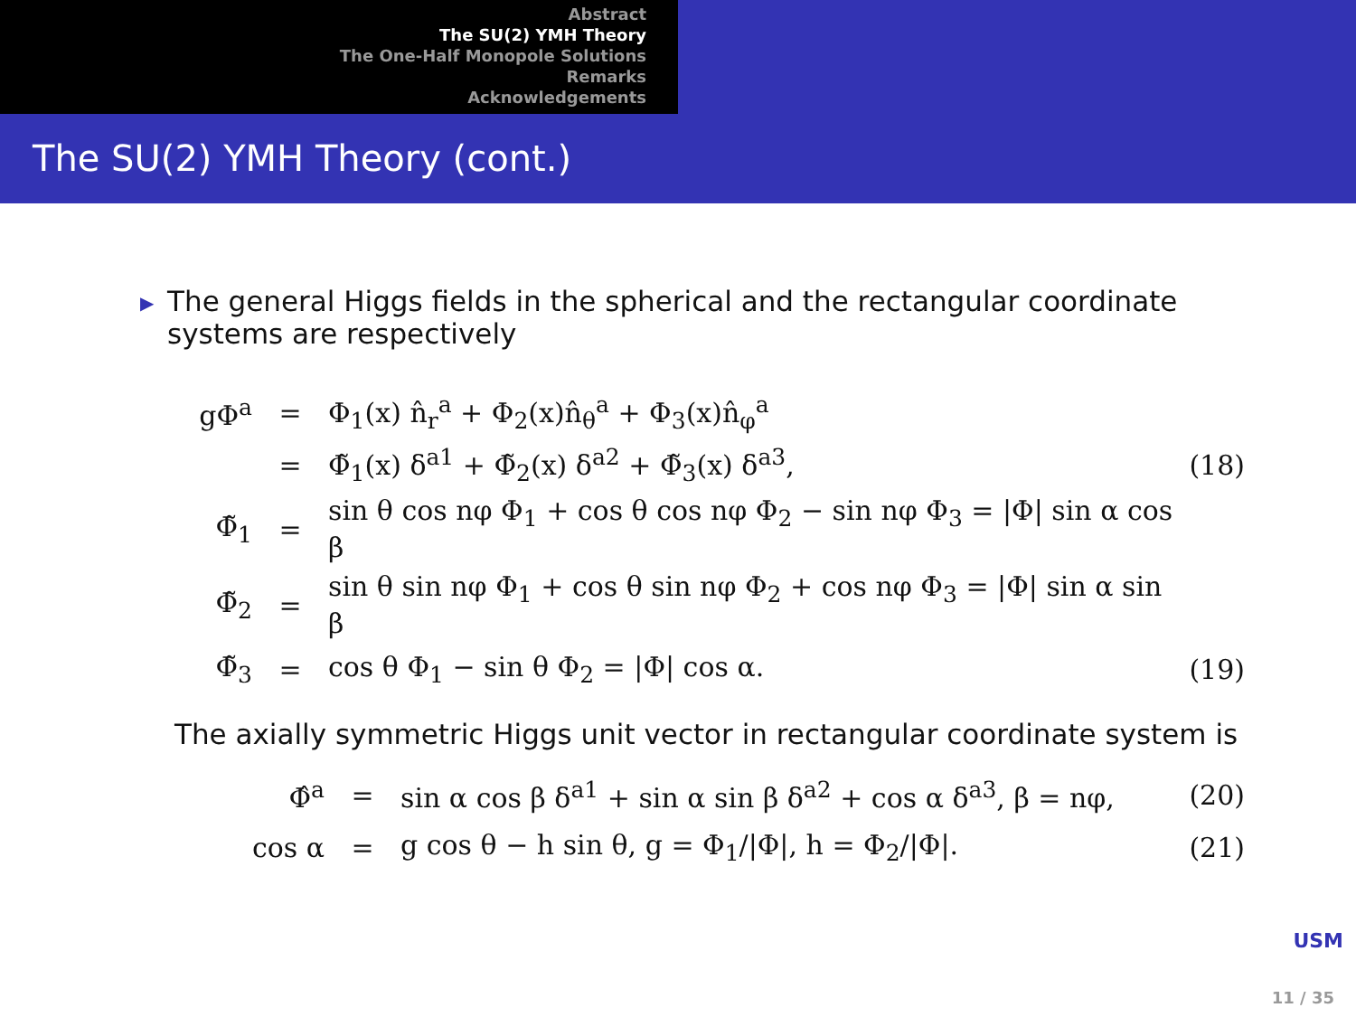Abstract
The SU(2) YMH Theory
The One-Half Monopole Solutions
Remarks
Acknowledgements
The SU(2) YMH Theory (cont.)
▶
The general Higgs fields in the spherical and the rectangular coordinate systems are respectively
| gΦ<sup>a</sup> | = | Φ<sub>1</sub>(x) n̂<sub>r</sub><sup>a</sup> + Φ<sub>2</sub>(x)n̂<sub>θ</sub><sup>a</sup> + Φ<sub>3</sub>(x)n̂<sub>φ</sub><sup>a</sup> | |
| | = | Φ̃<sub>1</sub>(x) δ<sup>a1</sup> + Φ̃<sub>2</sub>(x) δ<sup>a2</sup> + Φ̃<sub>3</sub>(x) δ<sup>a3</sup>, | (18) |
| Φ̃<sub>1</sub> | = | sin θ cos nφ Φ<sub>1</sub> + cos θ cos nφ Φ<sub>2</sub> − sin nφ Φ<sub>3</sub> = /Φ/ sin α cos β | |
| Φ̃<sub>2</sub> | = | sin θ sin nφ Φ<sub>1</sub> + cos θ sin nφ Φ<sub>2</sub> + cos nφ Φ<sub>3</sub> = /Φ/ sin α sin β | |
| Φ̃<sub>3</sub> | = | cos θ Φ<sub>1</sub> − sin θ Φ<sub>2</sub> = /Φ/ cos α. | (19) |
The axially symmetric Higgs unit vector in rectangular coordinate system is
| Φ̂<sup>a</sup> | = | sin α cos β δ<sup>a1</sup> + sin α sin β δ<sup>a2</sup> + cos α δ<sup>a3</sup>, β = nφ, | (20) |
| cos α | = | g cos θ − h sin θ, g = Φ<sub>1</sub>//Φ/, h = Φ<sub>2</sub>//Φ/. | (21) |
USM
11 / 35